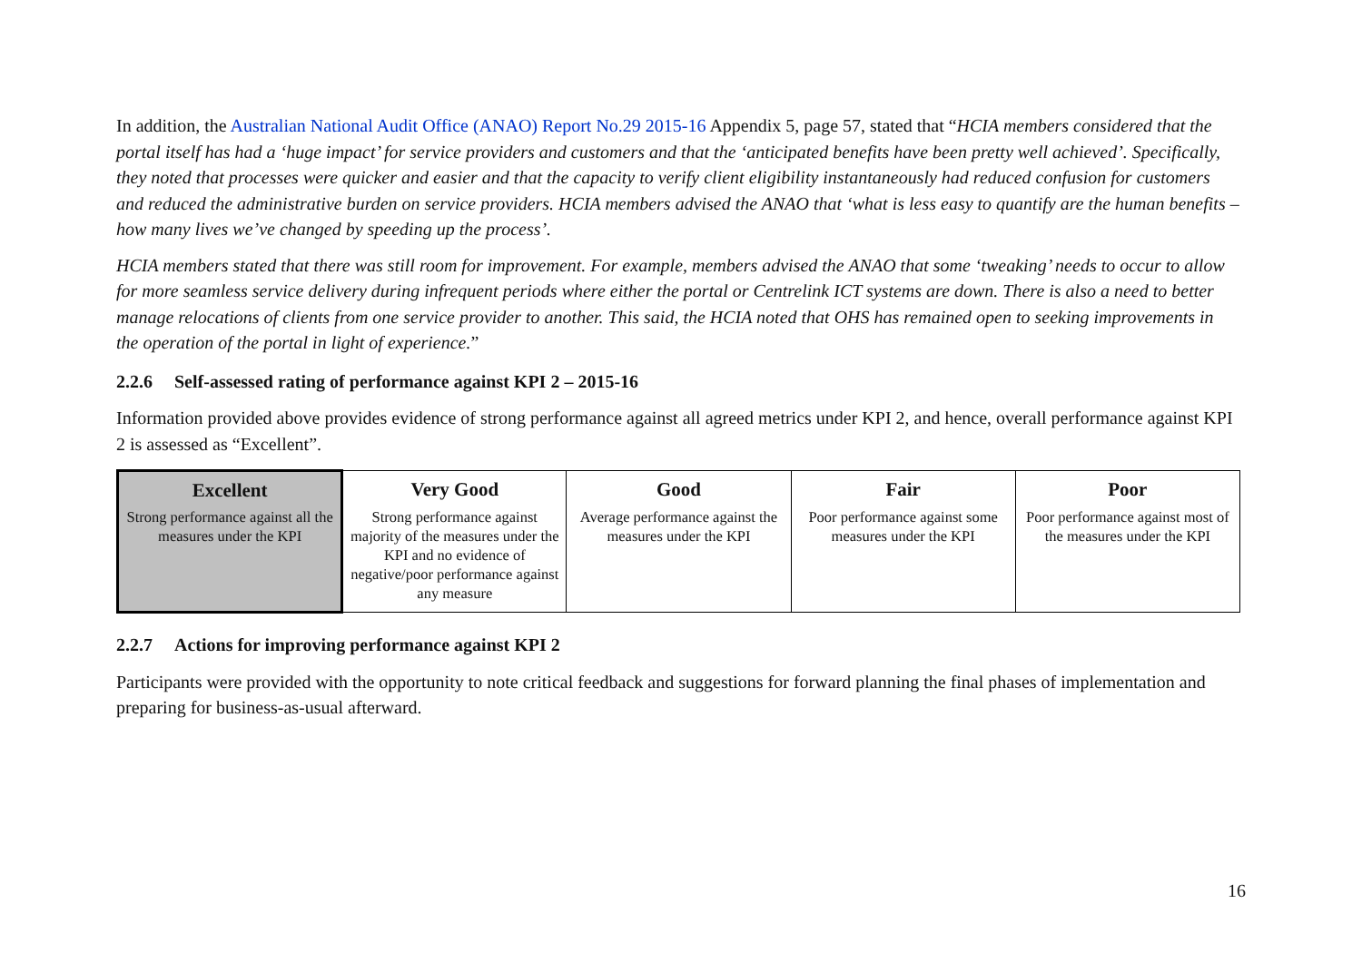In addition, the Australian National Audit Office (ANAO) Report No.29 2015-16 Appendix 5, page 57, stated that “HCIA members considered that the portal itself has had a ‘huge impact’ for service providers and customers and that the ‘anticipated benefits have been pretty well achieved’. Specifically, they noted that processes were quicker and easier and that the capacity to verify client eligibility instantaneously had reduced confusion for customers and reduced the administrative burden on service providers. HCIA members advised the ANAO that ‘what is less easy to quantify are the human benefits – how many lives we’ve changed by speeding up the process’.
HCIA members stated that there was still room for improvement. For example, members advised the ANAO that some ‘tweaking’ needs to occur to allow for more seamless service delivery during infrequent periods where either the portal or Centrelink ICT systems are down. There is also a need to better manage relocations of clients from one service provider to another. This said, the HCIA noted that OHS has remained open to seeking improvements in the operation of the portal in light of experience.”
2.2.6 Self-assessed rating of performance against KPI 2 – 2015-16
Information provided above provides evidence of strong performance against all agreed metrics under KPI 2, and hence, overall performance against KPI 2 is assessed as “Excellent”.
| Excellent | Very Good | Good | Fair | Poor |
| --- | --- | --- | --- | --- |
| Strong performance against all the measures under the KPI | Strong performance against majority of the measures under the KPI and no evidence of negative/poor performance against any measure | Average performance against the measures under the KPI | Poor performance against some measures under the KPI | Poor performance against most of the measures under the KPI |
2.2.7 Actions for improving performance against KPI 2
Participants were provided with the opportunity to note critical feedback and suggestions for forward planning the final phases of implementation and preparing for business-as-usual afterward.
16